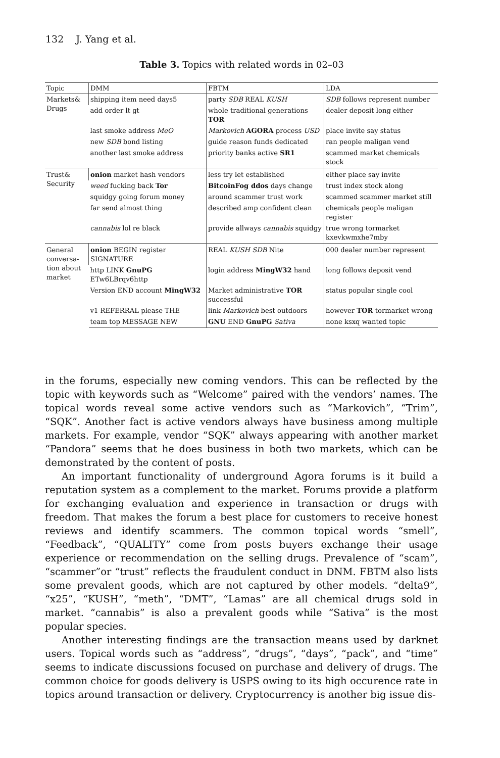132 J. Yang et al.
Table 3. Topics with related words in 02–03
| Topic | DMM | FBTM | LDA |
| --- | --- | --- | --- |
| Markets& Drugs | shipping item need days5 | party SDB REAL KUSH | SDB follows represent number |
| | add order lt gt | whole traditional generations TOR | dealer deposit long either |
| | last smoke address MeO | Markovich AGORA process USD | place invite say status |
| | new SDB bond listing | guide reason funds dedicated | ran people maligan vend |
| | another last smoke address | priority banks active SR1 | scammed market chemicals stock |
| Trust& Security | onion market hash vendors | less try let established | either place say invite |
| | weed fucking back Tor | BitcoinFog ddos days change | trust index stock along |
| | squidgy going forum money | around scammer trust work | scammed scammer market still |
| | far send almost thing | described amp confident clean | chemicals people maligan register |
| | cannabis lol re black | provide allways cannabis squidgy | true wrong tormarket kxevkwmxhe7mby |
| General conversa-tion about market | onion BEGIN register SIGNATURE | REAL KUSH SDB Nite | 000 dealer number represent |
| | http LINK GnuPG ETw6LBrqv6http | login address MingW32 hand | long follows deposit vend |
| | Version END account MingW32 | Market administrative TOR successful | status popular single cool |
| | v1 REFERRAL please THE | link Markovich best outdoors | however TOR tormarket wrong |
| | team top MESSAGE NEW | GNU END GnuPG Sativa | none ksxq wanted topic |
in the forums, especially new coming vendors. This can be reflected by the topic with keywords such as “Welcome” paired with the vendors’ names. The topical words reveal some active vendors such as “Markovich”, “Trim”, “SQK”. Another fact is active vendors always have business among multiple markets. For example, vendor “SQK” always appearing with another market “Pandora” seems that he does business in both two markets, which can be demonstrated by the content of posts.
An important functionality of underground Agora forums is it build a reputation system as a complement to the market. Forums provide a platform for exchanging evaluation and experience in transaction or drugs with freedom. That makes the forum a best place for customers to receive honest reviews and identify scammers. The common topical words “smell”, “Feedback”, “QUALITY” come from posts buyers exchange their usage experience or recommendation on the selling drugs. Prevalence of “scam”, “scammer”or “trust” reflects the fraudulent conduct in DNM. FBTM also lists some prevalent goods, which are not captured by other models. “delta9”, “x25”, “KUSH”, “meth”, “DMT”, “Lamas” are all chemical drugs sold in market. “cannabis” is also a prevalent goods while “Sativa” is the most popular species.
Another interesting findings are the transaction means used by darknet users. Topical words such as “address”, “drugs”, “days”, “pack”, and “time” seems to indicate discussions focused on purchase and delivery of drugs. The common choice for goods delivery is USPS owing to its high occurence rate in topics around transaction or delivery. Cryptocurrency is another big issue dis-